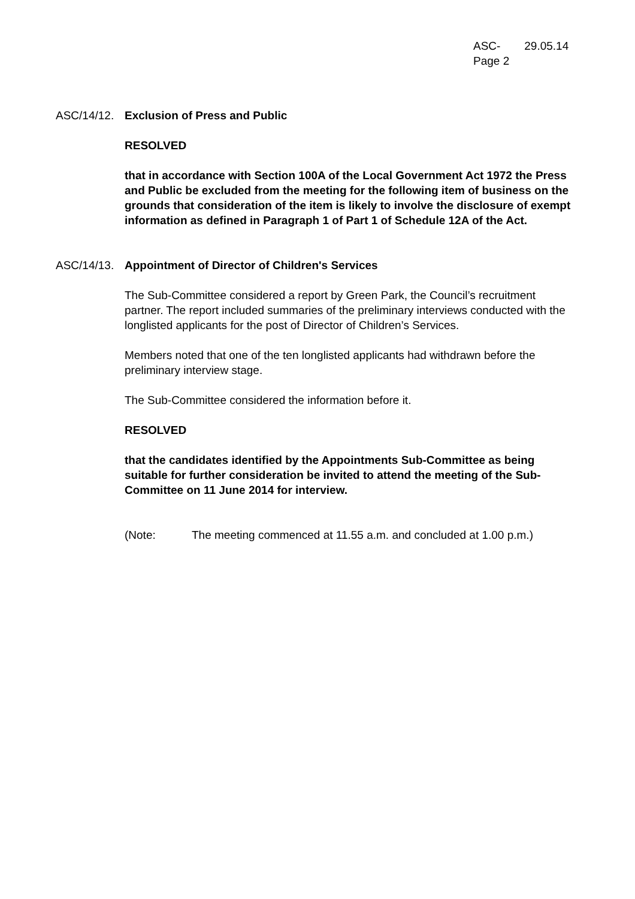ASC- 29.05.14
Page 2
ASC/14/12. Exclusion of Press and Public
RESOLVED
that in accordance with Section 100A of the Local Government Act 1972 the Press and Public be excluded from the meeting for the following item of business on the grounds that consideration of the item is likely to involve the disclosure of exempt information as defined in Paragraph 1 of Part 1 of Schedule 12A of the Act.
ASC/14/13. Appointment of Director of Children's Services
The Sub-Committee considered a report by Green Park, the Council’s recruitment partner. The report included summaries of the preliminary interviews conducted with the longlisted applicants for the post of Director of Children’s Services.
Members noted that one of the ten longlisted applicants had withdrawn before the preliminary interview stage.
The Sub-Committee considered the information before it.
RESOLVED
that the candidates identified by the Appointments Sub-Committee as being suitable for further consideration be invited to attend the meeting of the Sub-Committee on 11 June 2014 for interview.
(Note: The meeting commenced at 11.55 a.m. and concluded at 1.00 p.m.)